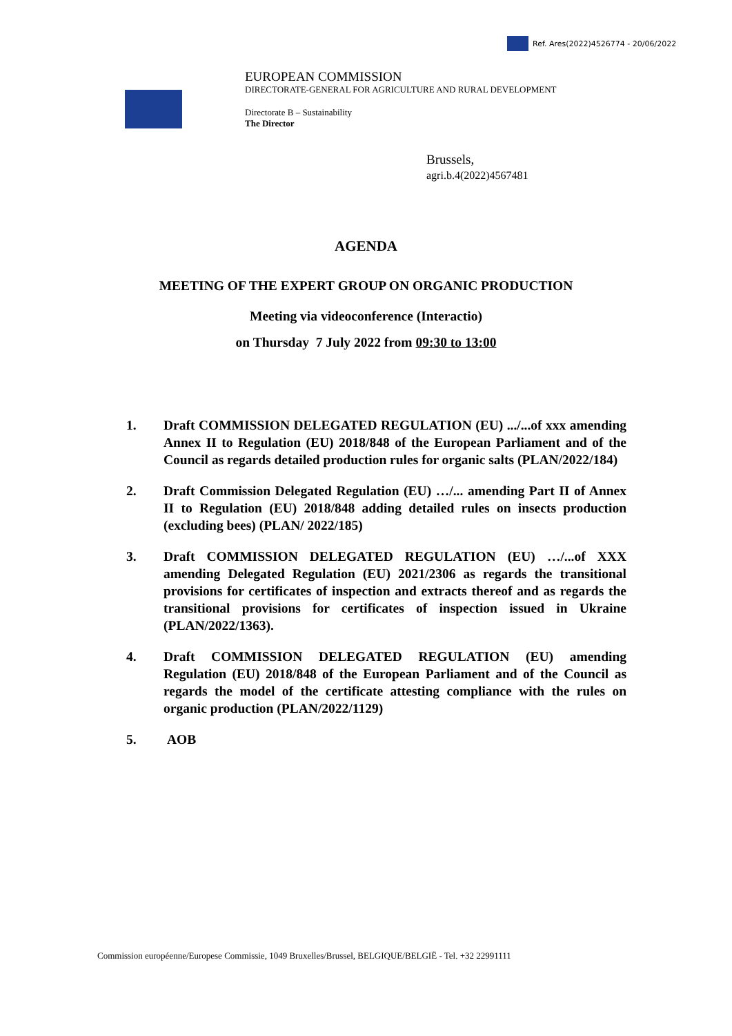Ref. Ares(2022)4526774 - 20/06/2022
EUROPEAN COMMISSION
DIRECTORATE-GENERAL FOR AGRICULTURE AND RURAL DEVELOPMENT
Directorate B – Sustainability
The Director
Brussels,
agri.b.4(2022)4567481
AGENDA
MEETING OF THE EXPERT GROUP ON ORGANIC PRODUCTION
Meeting via videoconference (Interactio)
on Thursday 7 July 2022 from 09:30 to 13:00
1. Draft COMMISSION DELEGATED REGULATION (EU) .../...of xxx amending Annex II to Regulation (EU) 2018/848 of the European Parliament and of the Council as regards detailed production rules for organic salts (PLAN/2022/184)
2. Draft Commission Delegated Regulation (EU) …/... amending Part II of Annex II to Regulation (EU) 2018/848 adding detailed rules on insects production (excluding bees) (PLAN/ 2022/185)
3. Draft COMMISSION DELEGATED REGULATION (EU) …/...of XXX amending Delegated Regulation (EU) 2021/2306 as regards the transitional provisions for certificates of inspection and extracts thereof and as regards the transitional provisions for certificates of inspection issued in Ukraine (PLAN/2022/1363).
4. Draft COMMISSION DELEGATED REGULATION (EU) amending Regulation (EU) 2018/848 of the European Parliament and of the Council as regards the model of the certificate attesting compliance with the rules on organic production (PLAN/2022/1129)
5. AOB
Commission européenne/Europese Commissie, 1049 Bruxelles/Brussel, BELGIQUE/BELGIË - Tel. +32 22991111